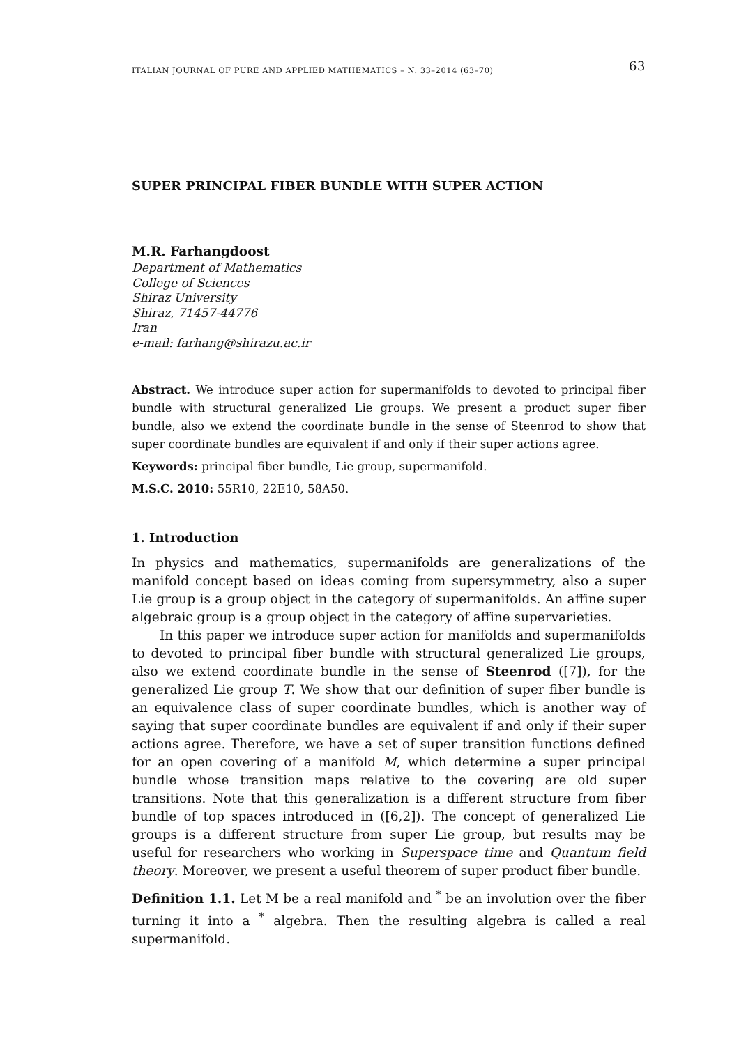ITALIAN JOURNAL OF PURE AND APPLIED MATHEMATICS – N. 33–2014 (63–70) 63
SUPER PRINCIPAL FIBER BUNDLE WITH SUPER ACTION
M.R. Farhangdoost
Department of Mathematics
College of Sciences
Shiraz University
Shiraz, 71457-44776
Iran
e-mail: farhang@shirazu.ac.ir
Abstract. We introduce super action for supermanifolds to devoted to principal fiber bundle with structural generalized Lie groups. We present a product super fiber bundle, also we extend the coordinate bundle in the sense of Steenrod to show that super coordinate bundles are equivalent if and only if their super actions agree.
Keywords: principal fiber bundle, Lie group, supermanifold.
M.S.C. 2010: 55R10, 22E10, 58A50.
1. Introduction
In physics and mathematics, supermanifolds are generalizations of the manifold concept based on ideas coming from supersymmetry, also a super Lie group is a group object in the category of supermanifolds. An affine super algebraic group is a group object in the category of affine supervarieties.
In this paper we introduce super action for manifolds and supermanifolds to devoted to principal fiber bundle with structural generalized Lie groups, also we extend coordinate bundle in the sense of Steenrod ([7]), for the generalized Lie group T. We show that our definition of super fiber bundle is an equivalence class of super coordinate bundles, which is another way of saying that super coordinate bundles are equivalent if and only if their super actions agree. Therefore, we have a set of super transition functions defined for an open covering of a manifold M, which determine a super principal bundle whose transition maps relative to the covering are old super transitions. Note that this generalization is a different structure from fiber bundle of top spaces introduced in ([6,2]). The concept of generalized Lie groups is a different structure from super Lie group, but results may be useful for researchers who working in Superspace time and Quantum field theory. Moreover, we present a useful theorem of super product fiber bundle.
Definition 1.1. Let M be a real manifold and <sup>*</sup> be an involution over the fiber turning it into a <sup>*</sup> algebra. Then the resulting algebra is called a real supermanifold.